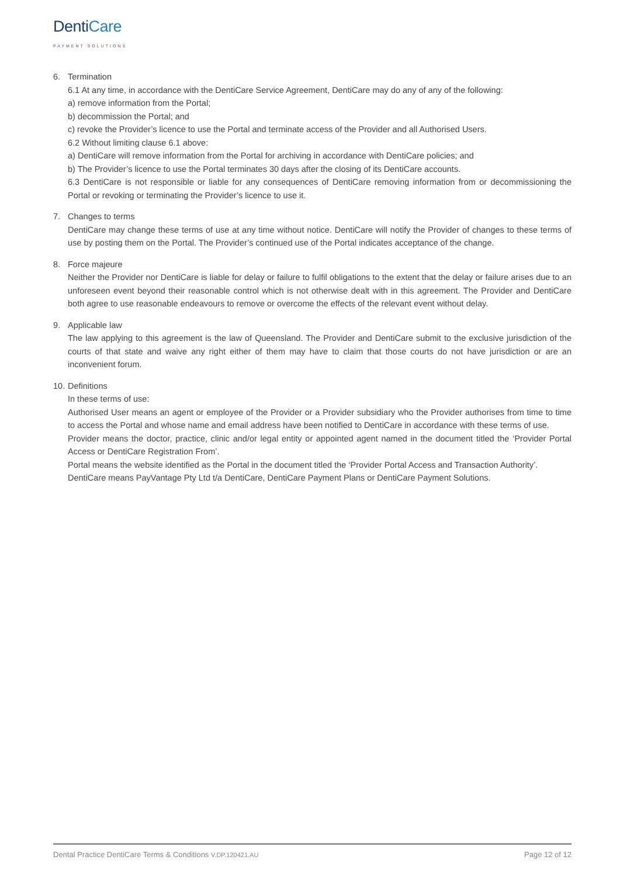DentiCare
PAYMENT SOLUTIONS
6. Termination
6.1 At any time, in accordance with the DentiCare Service Agreement, DentiCare may do any of any of the following:
a) remove information from the Portal;
b) decommission the Portal; and
c) revoke the Provider’s licence to use the Portal and terminate access of the Provider and all Authorised Users.
6.2 Without limiting clause 6.1 above:
a) DentiCare will remove information from the Portal for archiving in accordance with DentiCare policies; and
b) The Provider’s licence to use the Portal terminates 30 days after the closing of its DentiCare accounts.
6.3 DentiCare is not responsible or liable for any consequences of DentiCare removing information from or decommissioning the Portal or revoking or terminating the Provider’s licence to use it.
7. Changes to terms
DentiCare may change these terms of use at any time without notice. DentiCare will notify the Provider of changes to these terms of use by posting them on the Portal. The Provider’s continued use of the Portal indicates acceptance of the change.
8. Force majeure
Neither the Provider nor DentiCare is liable for delay or failure to fulfil obligations to the extent that the delay or failure arises due to an unforeseen event beyond their reasonable control which is not otherwise dealt with in this agreement. The Provider and DentiCare both agree to use reasonable endeavours to remove or overcome the effects of the relevant event without delay.
9. Applicable law
The law applying to this agreement is the law of Queensland. The Provider and DentiCare submit to the exclusive jurisdiction of the courts of that state and waive any right either of them may have to claim that those courts do not have jurisdiction or are an inconvenient forum.
10. Definitions
In these terms of use:
Authorised User means an agent or employee of the Provider or a Provider subsidiary who the Provider authorises from time to time to access the Portal and whose name and email address have been notified to DentiCare in accordance with these terms of use.
Provider means the doctor, practice, clinic and/or legal entity or appointed agent named in the document titled the ‘Provider Portal Access or DentiCare Registration From’.
Portal means the website identified as the Portal in the document titled the ‘Provider Portal Access and Transaction Authority’.
DentiCare means PayVantage Pty Ltd t/a DentiCare, DentiCare Payment Plans or DentiCare Payment Solutions.
Dental Practice DentiCare Terms & Conditions V.DP.120421.AU Page 12 of 12